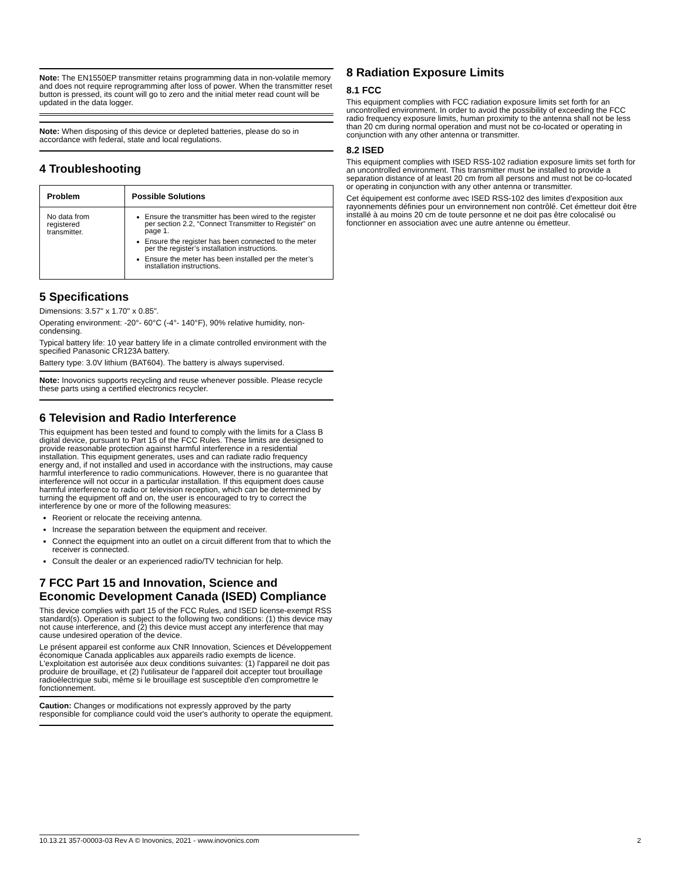Note: The EN1550EP transmitter retains programming data in non-volatile memory and does not require reprogramming after loss of power. When the transmitter reset button is pressed, its count will go to zero and the initial meter read count will be updated in the data logger.
Note: When disposing of this device or depleted batteries, please do so in accordance with federal, state and local regulations.
4 Troubleshooting
| Problem | Possible Solutions |
| --- | --- |
| No data from registered transmitter. | Ensure the transmitter has been wired to the register per section 2.2, “Connect Transmitter to Register” on page 1. Ensure the register has been connected to the meter per the register’s installation instructions. Ensure the meter has been installed per the meter’s installation instructions. |
5 Specifications
Dimensions: 3.57" x 1.70" x 0.85".
Operating environment: -20°- 60°C (-4°- 140°F), 90% relative humidity, non-condensing.
Typical battery life: 10 year battery life in a climate controlled environment with the specified Panasonic CR123A battery.
Battery type: 3.0V lithium (BAT604). The battery is always supervised.
Note: Inovonics supports recycling and reuse whenever possible. Please recycle these parts using a certified electronics recycler.
6 Television and Radio Interference
This equipment has been tested and found to comply with the limits for a Class B digital device, pursuant to Part 15 of the FCC Rules. These limits are designed to provide reasonable protection against harmful interference in a residential installation. This equipment generates, uses and can radiate radio frequency energy and, if not installed and used in accordance with the instructions, may cause harmful interference to radio communications. However, there is no guarantee that interference will not occur in a particular installation. If this equipment does cause harmful interference to radio or television reception, which can be determined by turning the equipment off and on, the user is encouraged to try to correct the interference by one or more of the following measures:
Reorient or relocate the receiving antenna.
Increase the separation between the equipment and receiver.
Connect the equipment into an outlet on a circuit different from that to which the receiver is connected.
Consult the dealer or an experienced radio/TV technician for help.
7 FCC Part 15 and Innovation, Science and Economic Development Canada (ISED) Compliance
This device complies with part 15 of the FCC Rules, and ISED license-exempt RSS standard(s). Operation is subject to the following two conditions: (1) this device may not cause interference, and (2) this device must accept any interference that may cause undesired operation of the device.
Le présent appareil est conforme aux CNR Innovation, Sciences et Développement économique Canada applicables aux appareils radio exempts de licence. L'exploitation est autorisée aux deux conditions suivantes: (1) l'appareil ne doit pas produire de brouillage, et (2) l'utilisateur de l'appareil doit accepter tout brouillage radioélectrique subi, même si le brouillage est susceptible d'en compromettre le fonctionnement.
Caution: Changes or modifications not expressly approved by the party responsible for compliance could void the user's authority to operate the equipment.
8 Radiation Exposure Limits
8.1 FCC
This equipment complies with FCC radiation exposure limits set forth for an uncontrolled environment. In order to avoid the possibility of exceeding the FCC radio frequency exposure limits, human proximity to the antenna shall not be less than 20 cm during normal operation and must not be co-located or operating in conjunction with any other antenna or transmitter.
8.2 ISED
This equipment complies with ISED RSS-102 radiation exposure limits set forth for an uncontrolled environment. This transmitter must be installed to provide a separation distance of at least 20 cm from all persons and must not be co-located or operating in conjunction with any other antenna or transmitter.
Cet équipement est conforme avec ISED RSS-102 des limites d'exposition aux rayonnements définies pour un environnement non contrôlé. Cet émetteur doit être installé à au moins 20 cm de toute personne et ne doit pas être colocalisé ou fonctionner en association avec une autre antenne ou émetteur.
10.13.21 357-00003-03 Rev A © Inovonics, 2021 - www.inovonics.com 2